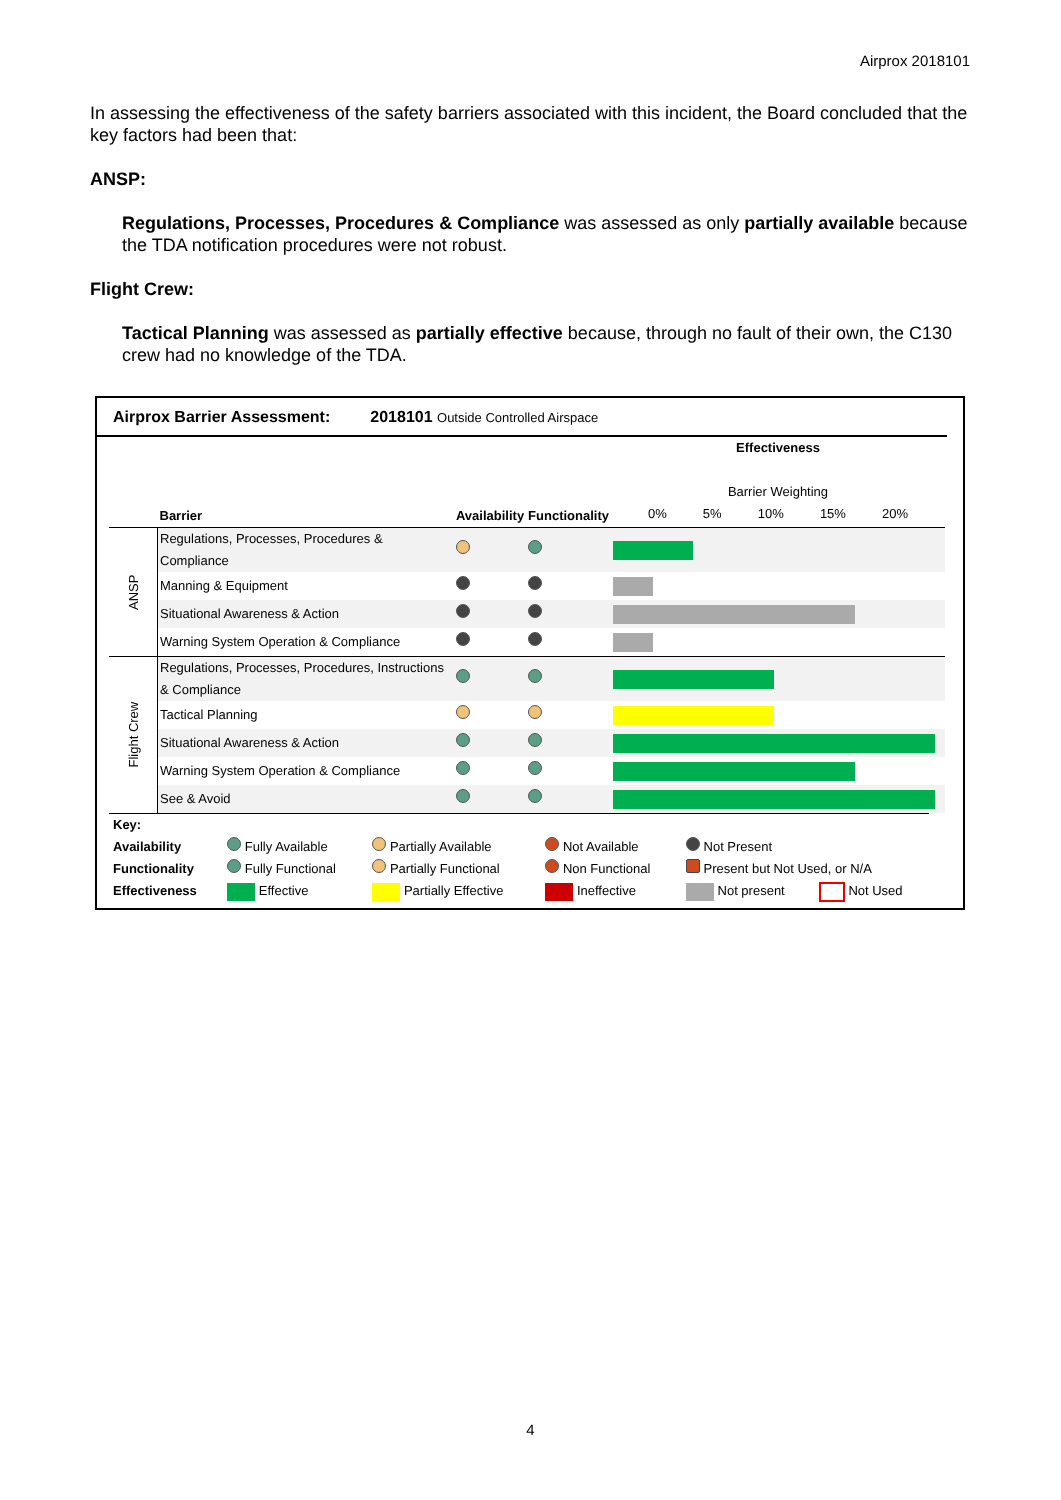Airprox 2018101
In assessing the effectiveness of the safety barriers associated with this incident, the Board concluded that the key factors had been that:
ANSP:
Regulations, Processes, Procedures & Compliance was assessed as only partially available because the TDA notification procedures were not robust.
Flight Crew:
Tactical Planning was assessed as partially effective because, through no fault of their own, the C130 crew had no knowledge of the TDA.
Airprox Barrier Assessment: 2018101 Outside Controlled Airspace
| | Barrier | Availability | Functionality | Effectiveness Barrier Weighting 0% 5% 10% 15% 20% |
| ANSP | Regulations, Processes, Procedures & Compliance | | | |
| | Manning & Equipment | | | |
| | Situational Awareness & Action | | | |
| | Warning System Operation & Compliance | | | |
| Flight Crew | Regulations, Processes, Procedures, Instructions & Compliance | | | |
| | Tactical Planning | | | |
| | Situational Awareness & Action | | | |
| | Warning System Operation & Compliance | | | |
| | See & Avoid | | | |
| Key: | | | | | |
| Availability | Fully Available | Partially Available | Not Available | Not Present | |
| Functionality | Fully Functional | Partially Functional | Non Functional | Present but Not Used, or N/A | |
| Effectiveness | Effective | Partially Effective | Ineffective | Not present | Not Used |
4